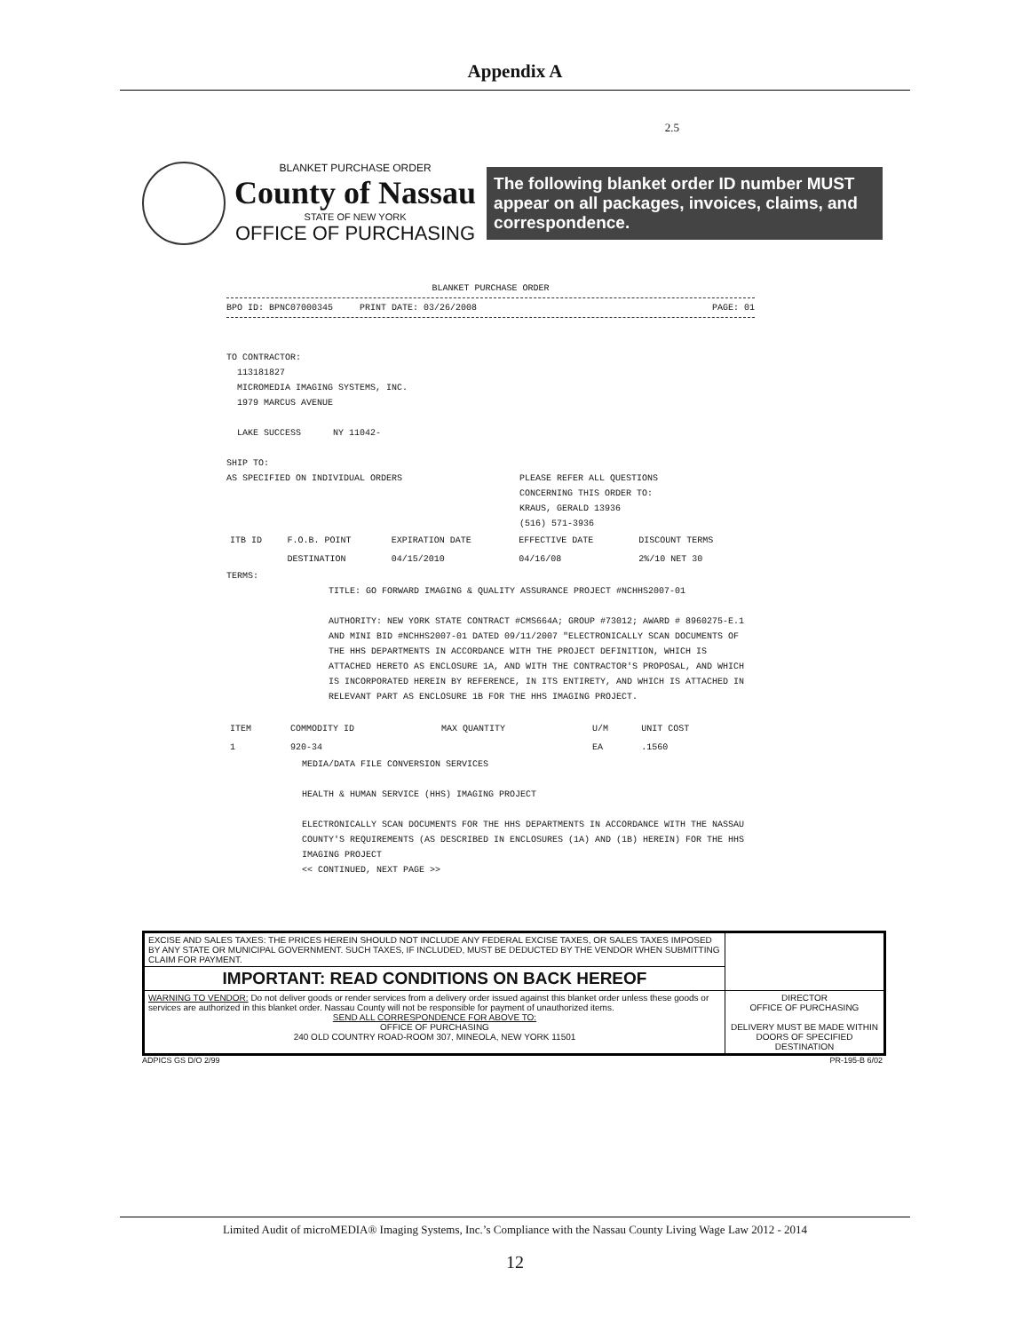Appendix A
2.5
BLANKET PURCHASE ORDER
County of Nassau
STATE OF NEW YORK
OFFICE OF PURCHASING
The following blanket order ID number MUST appear on all packages, invoices, claims, and correspondence.
BLANKET PURCHASE ORDER
BPO ID: BPNC07000345 PRINT DATE: 03/26/2008 PAGE: 01
TO CONTRACTOR:
113181827
MICROMEDIA IMAGING SYSTEMS, INC.
1979 MARCUS AVENUE
LAKE SUCCESS NY 11042-
SHIP TO:
AS SPECIFIED ON INDIVIDUAL ORDERS PLEASE REFER ALL QUESTIONS
CONCERNING THIS ORDER TO:
KRAUS, GERALD 13936
(516) 571-3936
| ITB ID | F.O.B. POINT | EXPIRATION DATE | EFFECTIVE DATE | DISCOUNT TERMS |
| --- | --- | --- | --- | --- |
| | DESTINATION | 04/15/2010 | 04/16/08 | 2%/10 NET 30 |
TERMS:
TITLE: GO FORWARD IMAGING & QUALITY ASSURANCE PROJECT #NCHHS2007-01
AUTHORITY: NEW YORK STATE CONTRACT #CMS664A; GROUP #73012; AWARD # 8960275-E.1 AND MINI BID #NCHHS2007-01 DATED 09/11/2007 "ELECTRONICALLY SCAN DOCUMENTS OF THE HHS DEPARTMENTS IN ACCORDANCE WITH THE PROJECT DEFINITION, WHICH IS ATTACHED HERETO AS ENCLOSURE 1A, AND WITH THE CONTRACTOR'S PROPOSAL, AND WHICH IS INCORPORATED HEREIN BY REFERENCE, IN ITS ENTIRETY, AND WHICH IS ATTACHED IN RELEVANT PART AS ENCLOSURE 1B FOR THE HHS IMAGING PROJECT.
| ITEM | COMMODITY ID | MAX QUANTITY | U/M | UNIT COST |
| --- | --- | --- | --- | --- |
| 1 | 920-34 | | EA | .1560 |
MEDIA/DATA FILE CONVERSION SERVICES
HEALTH & HUMAN SERVICE (HHS) IMAGING PROJECT
ELECTRONICALLY SCAN DOCUMENTS FOR THE HHS DEPARTMENTS IN ACCORDANCE WITH THE NASSAU COUNTY'S REQUIREMENTS (AS DESCRIBED IN ENCLOSURES (1A) AND (1B) HEREIN) FOR THE HHS IMAGING PROJECT
<< CONTINUED, NEXT PAGE >>
| EXCISE AND SALES TAXES: THE PRICES HEREIN SHOULD NOT INCLUDE ANY FEDERAL EXCISE TAXES, OR SALES TAXES IMPOSED BY ANY STATE OR MUNICIPAL GOVERNMENT. SUCH TAXES, IF INCLUDED, MUST BE DEDUCTED BY THE VENDOR WHEN SUBMITTING CLAIM FOR PAYMENT. | |
| IMPORTANT: READ CONDITIONS ON BACK HEREOF | |
| WARNING TO VENDOR: Do not deliver goods or render services from a delivery order issued against this blanket order unless these goods or services are authorized in this blanket order. Nassau County will not be responsible for payment of unauthorized items. SEND ALL CORRESPONDENCE FOR ABOVE TO: OFFICE OF PURCHASING 240 OLD COUNTRY ROAD-ROOM 307, MINEOLA, NEW YORK 11501 | DIRECTOR OFFICE OF PURCHASING DELIVERY MUST BE MADE WITHIN DOORS OF SPECIFIED DESTINATION |
ADPICS GS D/O 2/99 PR-195-B 6/02
Limited Audit of microMEDIA® Imaging Systems, Inc.’s Compliance with the Nassau County Living Wage Law 2012 - 2014
12